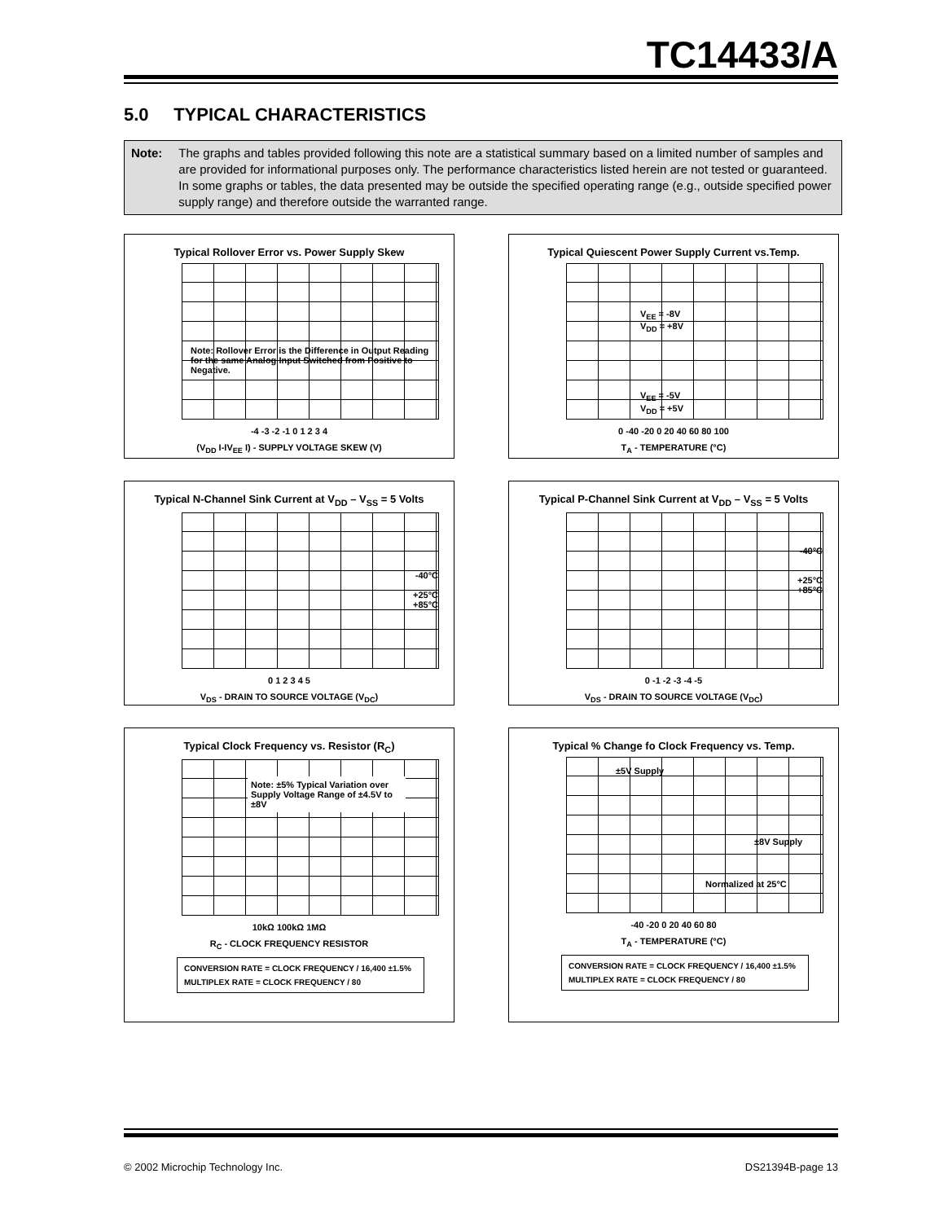TC14433/A
5.0 TYPICAL CHARACTERISTICS
Note: The graphs and tables provided following this note are a statistical summary based on a limited number of samples and are provided for informational purposes only. The performance characteristics listed herein are not tested or guaranteed. In some graphs or tables, the data presented may be outside the specified operating range (e.g., outside specified power supply range) and therefore outside the warranted range.
Typical Rollover Error vs. Power Supply Skew
Note: Rollover Error is the Difference in Output Reading for the same Analog Input Switched from Positive to Negative.
-4 -3 -2 -1 0 1 2 3 4
(V<sub>DD</sub> I-IV<sub>EE</sub> I) - SUPPLY VOLTAGE SKEW (V)
ROLLOVER ERROR (IN LSD) AT FULL SCALE (PLUSE COUNT LESS MINUS COUNT) 4 3 2 1 0 -1 -2 -3
Typical Quiescent Power Supply Current vs.Temp.
V<sub>EE</sub> = -8V
V<sub>DD</sub> = +8V
V<sub>EE</sub> = -5V
V<sub>DD</sub> = +5V
0 -40 -20 0 20 40 60 80 100
T<sub>A</sub> - TEMPERATURE (°C)
I<sub>Q</sub> - QUIESCENT CURRENT (mA) 4 3 2 1
Typical N-Channel Sink Current at V<sub>DD</sub> – V<sub>SS</sub> = 5 Volts
-40°C
+25°C
+85°C
0 1 2 3 4 5
V<sub>DS</sub> - DRAIN TO SOURCE VOLTAGE (V<sub>DC</sub>)
I<sub>D</sub> - SINK CURRENT (mA) 5 4 3 2 1 0
Typical P-Channel Sink Current at V<sub>DD</sub> – V<sub>SS</sub> = 5 Volts
-40°C
+25°C
+85°C
0 -1 -2 -3 -4 -5
V<sub>DS</sub> - DRAIN TO SOURCE VOLTAGE (V<sub>DC</sub>)
I<sub>D</sub> - SINK CURRENT (mA) -3 -2 -1 0
Typical Clock Frequency vs. Resistor (R<sub>C</sub>)
Note: ±5% Typical Variation over Supply Voltage Range of ±4.5V to ±8V
10kΩ 100kΩ 1MΩ
R<sub>C</sub> - CLOCK FREQUENCY RESISTOR
CONVERSION RATE = CLOCK FREQUENCY / 16,400 ±1.5%
MULTIPLEX RATE = CLOCK FREQUENCY / 80
I<sub>CLK</sub> - CLOCK FREQUENCY (Hz) 1M 100k 10k
Typical % Change fo Clock Frequency vs. Temp.
±5V Supply
±8V Supply
Normalized at 25°C
-40 -20 0 20 40 60 80
T<sub>A</sub> - TEMPERATURE (°C)
CONVERSION RATE = CLOCK FREQUENCY / 16,400 ±1.5%
MULTIPLEX RATE = CLOCK FREQUENCY / 80
I<sub>CLK</sub> - CLOCK FREQUENCY (% CHANGE) 4 3 2 1 0 -1 -2 -3 -4
© 2002 Microchip Technology Inc.
DS21394B-page 13